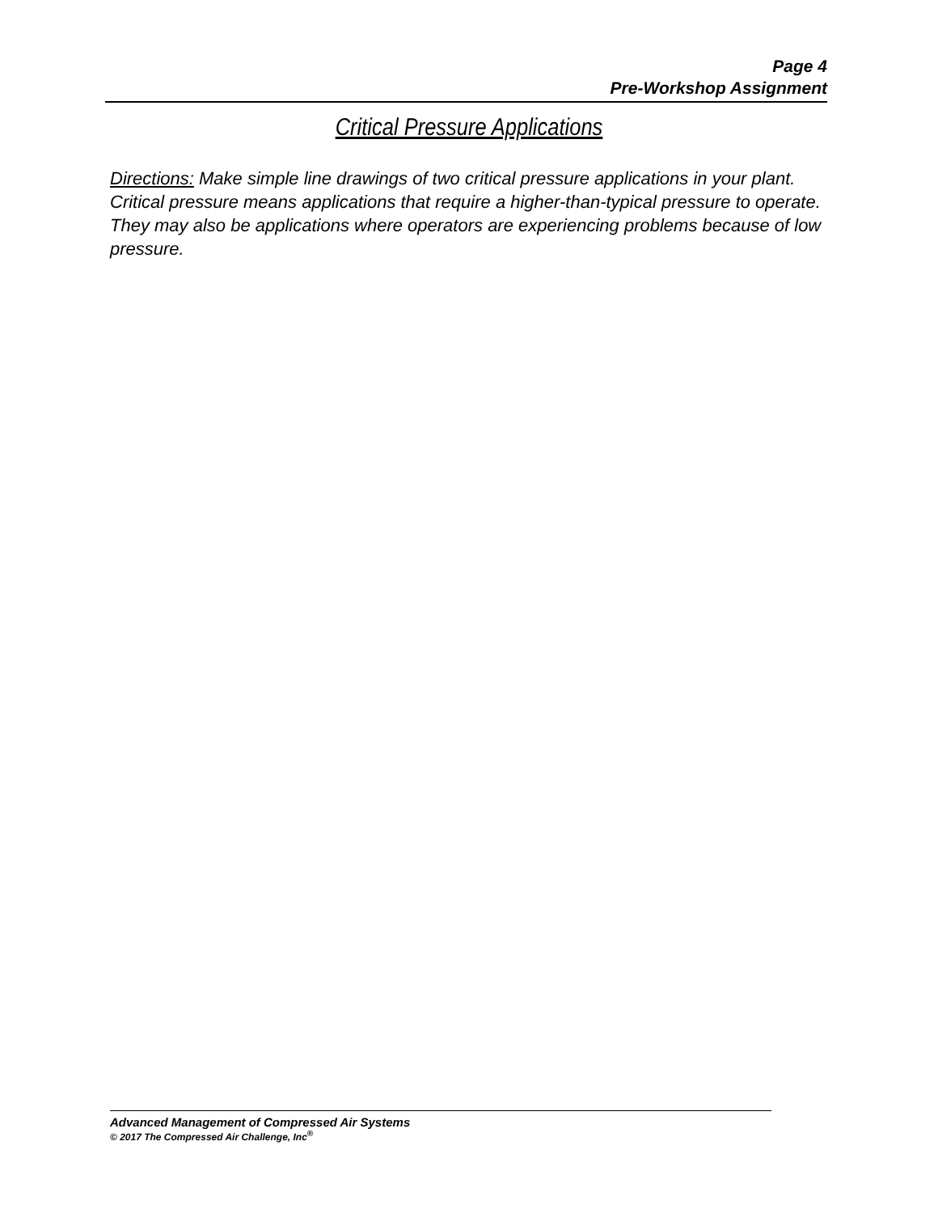Page 4
Pre-Workshop Assignment
Critical Pressure Applications
Directions: Make simple line drawings of two critical pressure applications in your plant. Critical pressure means applications that require a higher-than-typical pressure to operate. They may also be applications where operators are experiencing problems because of low pressure.
Advanced Management of Compressed Air Systems
© 2017 The Compressed Air Challenge, Inc<sup>®</sup>